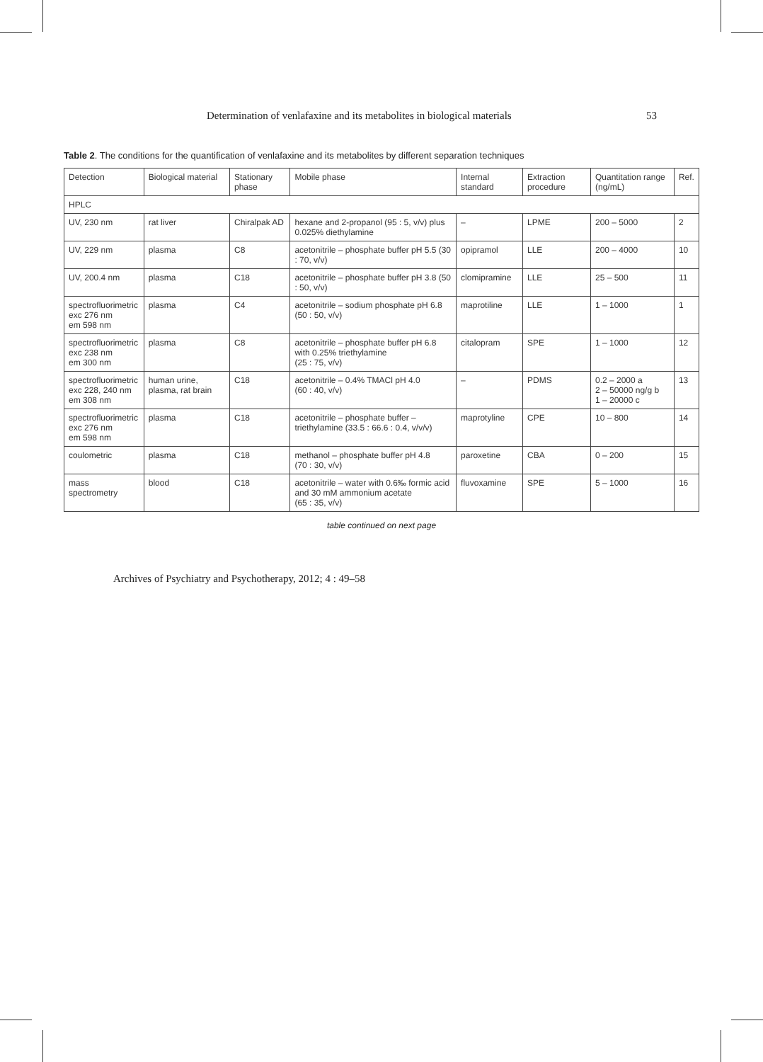Determination of venlafaxine and its metabolites in biological materials 53
Table 2. The conditions for the quantification of venlafaxine and its metabolites by different separation techniques
| Detection | Biological material | Stationary phase | Mobile phase | Internal standard | Extraction procedure | Quantitation range (ng/mL) | Ref. |
| --- | --- | --- | --- | --- | --- | --- | --- |
| HPLC | | | | | | | |
| UV, 230 nm | rat liver | Chiralpak AD | hexane and 2-propanol (95 : 5, v/v) plus 0.025% diethylamine | – | LPME | 200 – 5000 | 2 |
| UV, 229 nm | plasma | C8 | acetonitrile – phosphate buffer pH 5.5 (30 : 70, v/v) | opipramol | LLE | 200 – 4000 | 10 |
| UV, 200.4 nm | plasma | C18 | acetonitrile – phosphate buffer pH 3.8 (50 : 50, v/v) | clomipramine | LLE | 25 – 500 | 11 |
| spectrofluorimetric exc 276 nm em 598 nm | plasma | C4 | acetonitrile – sodium phosphate pH 6.8 (50 : 50, v/v) | maprotiline | LLE | 1 – 1000 | 1 |
| spectrofluorimetric exc 238 nm em 300 nm | plasma | C8 | acetonitrile – phosphate buffer pH 6.8 with 0.25% triethylamine (25 : 75, v/v) | citalopram | SPE | 1 – 1000 | 12 |
| spectrofluorimetric exc 228, 240 nm em 308 nm | human urine, plasma, rat brain | C18 | acetonitrile – 0.4% TMACl pH 4.0 (60 : 40, v/v) | – | PDMS | 0.2 – 2000 a 2 – 50000 ng/g b 1 – 20000 c | 13 |
| spectrofluorimetric exc 276 nm em 598 nm | plasma | C18 | acetonitrile – phosphate buffer – triethylamine (33.5 : 66.6 : 0.4, v/v/v) | maprotyline | CPE | 10 – 800 | 14 |
| coulometric | plasma | C18 | methanol – phosphate buffer pH 4.8 (70 : 30, v/v) | paroxetine | CBA | 0 – 200 | 15 |
| mass spectrometry | blood | C18 | acetonitrile – water with 0.6‰ formic acid and 30 mM ammonium acetate (65 : 35, v/v) | fluvoxamine | SPE | 5 – 1000 | 16 |
table continued on next page
Archives of Psychiatry and Psychotherapy, 2012; 4 : 49–58